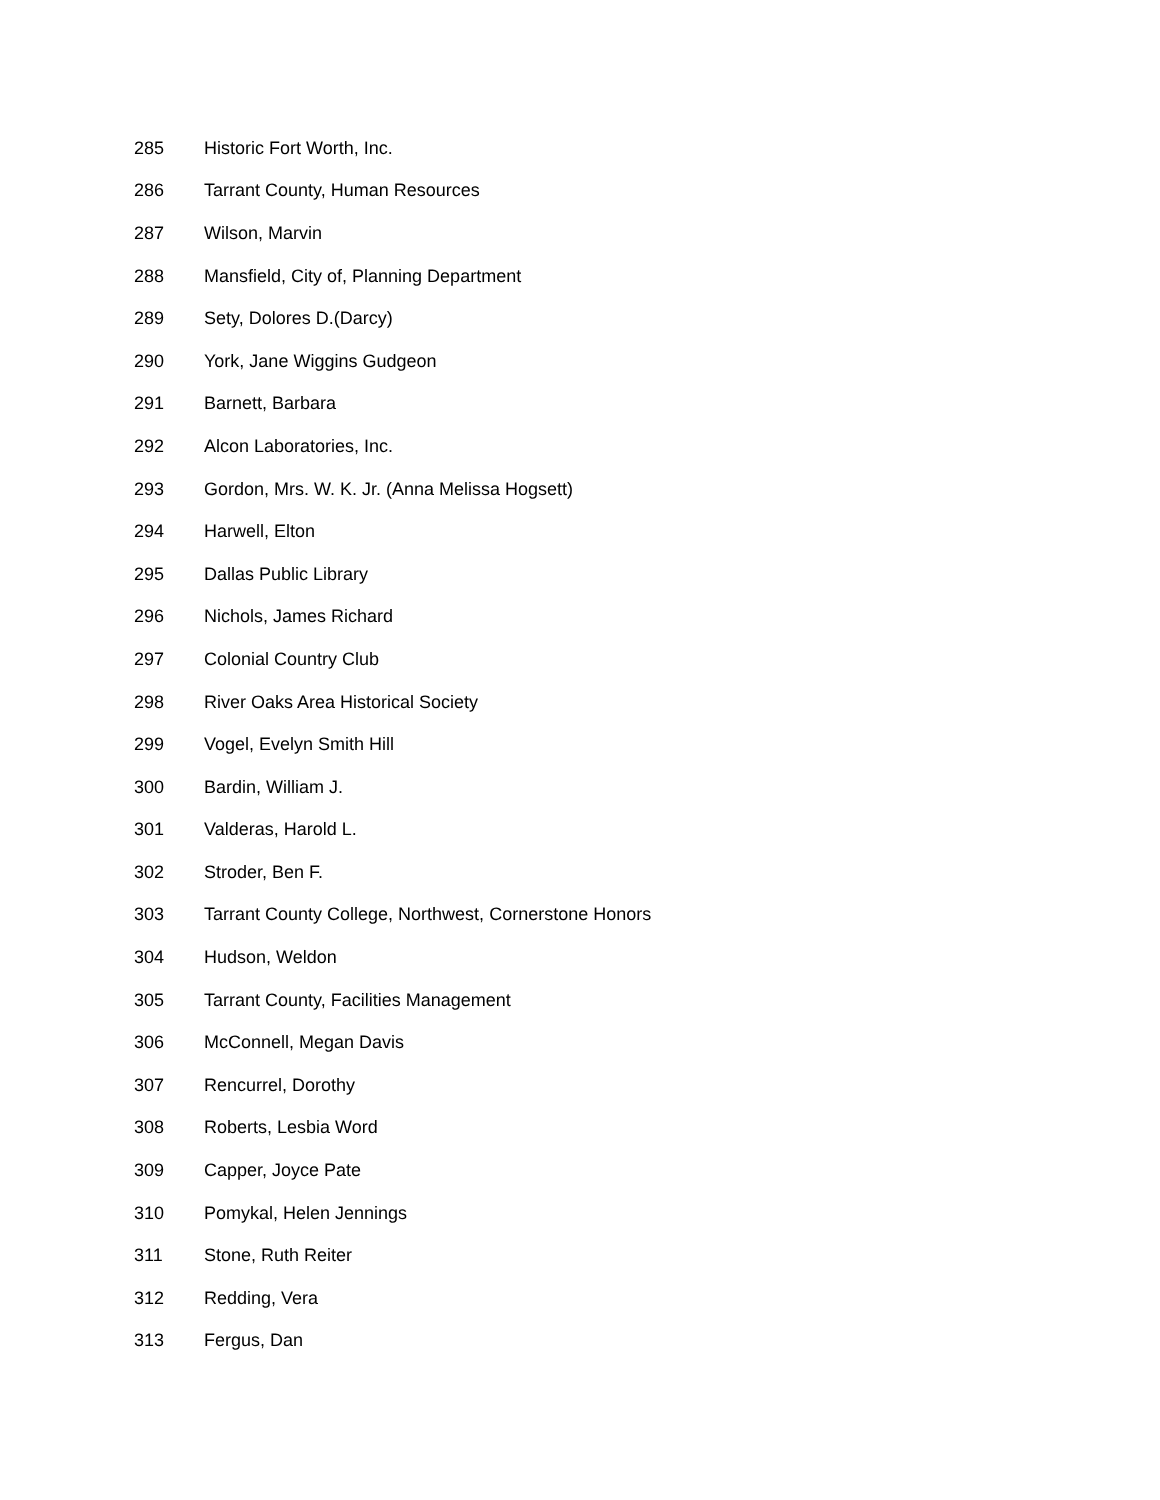| 285 | Historic Fort Worth, Inc. |
| 286 | Tarrant County, Human Resources |
| 287 | Wilson, Marvin |
| 288 | Mansfield, City of, Planning Department |
| 289 | Sety, Dolores D.(Darcy) |
| 290 | York, Jane Wiggins Gudgeon |
| 291 | Barnett, Barbara |
| 292 | Alcon Laboratories, Inc. |
| 293 | Gordon, Mrs. W. K. Jr. (Anna Melissa Hogsett) |
| 294 | Harwell, Elton |
| 295 | Dallas Public Library |
| 296 | Nichols, James Richard |
| 297 | Colonial Country Club |
| 298 | River Oaks Area Historical Society |
| 299 | Vogel, Evelyn Smith Hill |
| 300 | Bardin, William J. |
| 301 | Valderas, Harold L. |
| 302 | Stroder, Ben F. |
| 303 | Tarrant County College, Northwest, Cornerstone Honors |
| 304 | Hudson, Weldon |
| 305 | Tarrant County, Facilities Management |
| 306 | McConnell, Megan Davis |
| 307 | Rencurrel, Dorothy |
| 308 | Roberts, Lesbia Word |
| 309 | Capper, Joyce Pate |
| 310 | Pomykal, Helen Jennings |
| 311 | Stone, Ruth Reiter |
| 312 | Redding, Vera |
| 313 | Fergus, Dan |